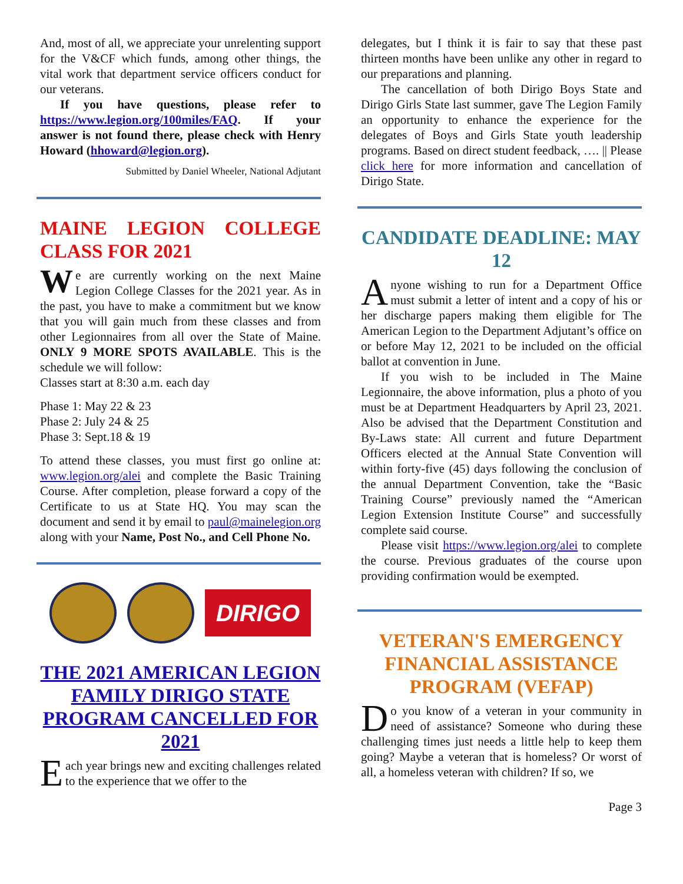And, most of all, we appreciate your unrelenting support for the V&CF which funds, among other things, the vital work that department service officers conduct for our veterans.
If you have questions, please refer to https://www.legion.org/100miles/FAQ. If your answer is not found there, please check with Henry Howard (hhoward@legion.org).
Submitted by Daniel Wheeler, National Adjutant
MAINE LEGION COLLEGE CLASS FOR 2021
We are currently working on the next Maine Legion College Classes for the 2021 year. As in the past, you have to make a commitment but we know that you will gain much from these classes and from other Legionnaires from all over the State of Maine. ONLY 9 MORE SPOTS AVAILABLE. This is the schedule we will follow:
Classes start at 8:30 a.m. each day
Phase 1: May 22 & 23
Phase 2: July 24 & 25
Phase 3: Sept.18 & 19
To attend these classes, you must first go online at: www.legion.org/alei and complete the Basic Training Course. After completion, please forward a copy of the Certificate to us at State HQ. You may scan the document and send it by email to paul@mainelegion.org along with your Name, Post No., and Cell Phone No.
DIRIGO
THE 2021 AMERICAN LEGION FAMILY DIRIGO STATE PROGRAM CANCELLED FOR 2021
Each year brings new and exciting challenges related to the experience that we offer to the
delegates, but I think it is fair to say that these past thirteen months have been unlike any other in regard to our preparations and planning.
The cancellation of both Dirigo Boys State and Dirigo Girls State last summer, gave The Legion Family an opportunity to enhance the experience for the delegates of Boys and Girls State youth leadership programs. Based on direct student feedback, …. || Please click here for more information and cancellation of Dirigo State.
CANDIDATE DEADLINE: MAY 12
Anyone wishing to run for a Department Office must submit a letter of intent and a copy of his or her discharge papers making them eligible for The American Legion to the Department Adjutant’s office on or before May 12, 2021 to be included on the official ballot at convention in June.
If you wish to be included in The Maine Legionnaire, the above information, plus a photo of you must be at Department Headquarters by April 23, 2021. Also be advised that the Department Constitution and By-Laws state: All current and future Department Officers elected at the Annual State Convention will within forty-five (45) days following the conclusion of the annual Department Convention, take the “Basic Training Course” previously named the “American Legion Extension Institute Course” and successfully complete said course.
Please visit https://www.legion.org/alei to complete the course. Previous graduates of the course upon providing confirmation would be exempted.
VETERAN'S EMERGENCY FINANCIAL ASSISTANCE PROGRAM (VEFAP)
Do you know of a veteran in your community in need of assistance? Someone who during these challenging times just needs a little help to keep them going? Maybe a veteran that is homeless? Or worst of all, a homeless veteran with children? If so, we
Page 3